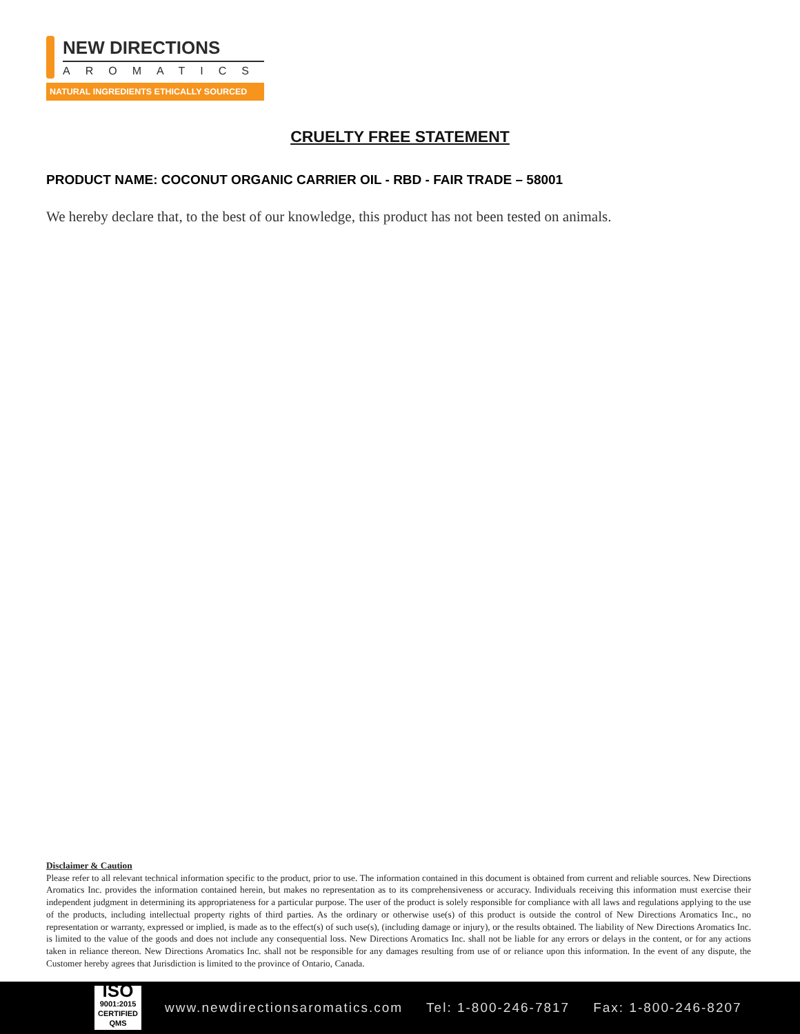NEW DIRECTIONS
AROMATICS
NATURAL INGREDIENTS ETHICALLY SOURCED
CRUELTY FREE STATEMENT
PRODUCT NAME: COCONUT ORGANIC CARRIER OIL - RBD - FAIR TRADE – 58001
We hereby declare that, to the best of our knowledge, this product has not been tested on animals.
Disclaimer & Caution
Please refer to all relevant technical information specific to the product, prior to use. The information contained in this document is obtained from current and reliable sources. New Directions Aromatics Inc. provides the information contained herein, but makes no representation as to its comprehensiveness or accuracy. Individuals receiving this information must exercise their independent judgment in determining its appropriateness for a particular purpose. The user of the product is solely responsible for compliance with all laws and regulations applying to the use of the products, including intellectual property rights of third parties. As the ordinary or otherwise use(s) of this product is outside the control of New Directions Aromatics Inc., no representation or warranty, expressed or implied, is made as to the effect(s) of such use(s), (including damage or injury), or the results obtained. The liability of New Directions Aromatics Inc. is limited to the value of the goods and does not include any consequential loss. New Directions Aromatics Inc. shall not be liable for any errors or delays in the content, or for any actions taken in reliance thereon. New Directions Aromatics Inc. shall not be responsible for any damages resulting from use of or reliance upon this information. In the event of any dispute, the Customer hereby agrees that Jurisdiction is limited to the province of Ontario, Canada.
ISO
9001:2015
CERTIFIED QMS
www.newdirectionsaromatics.com Tel: 1-800-246-7817 Fax: 1-800-246-8207